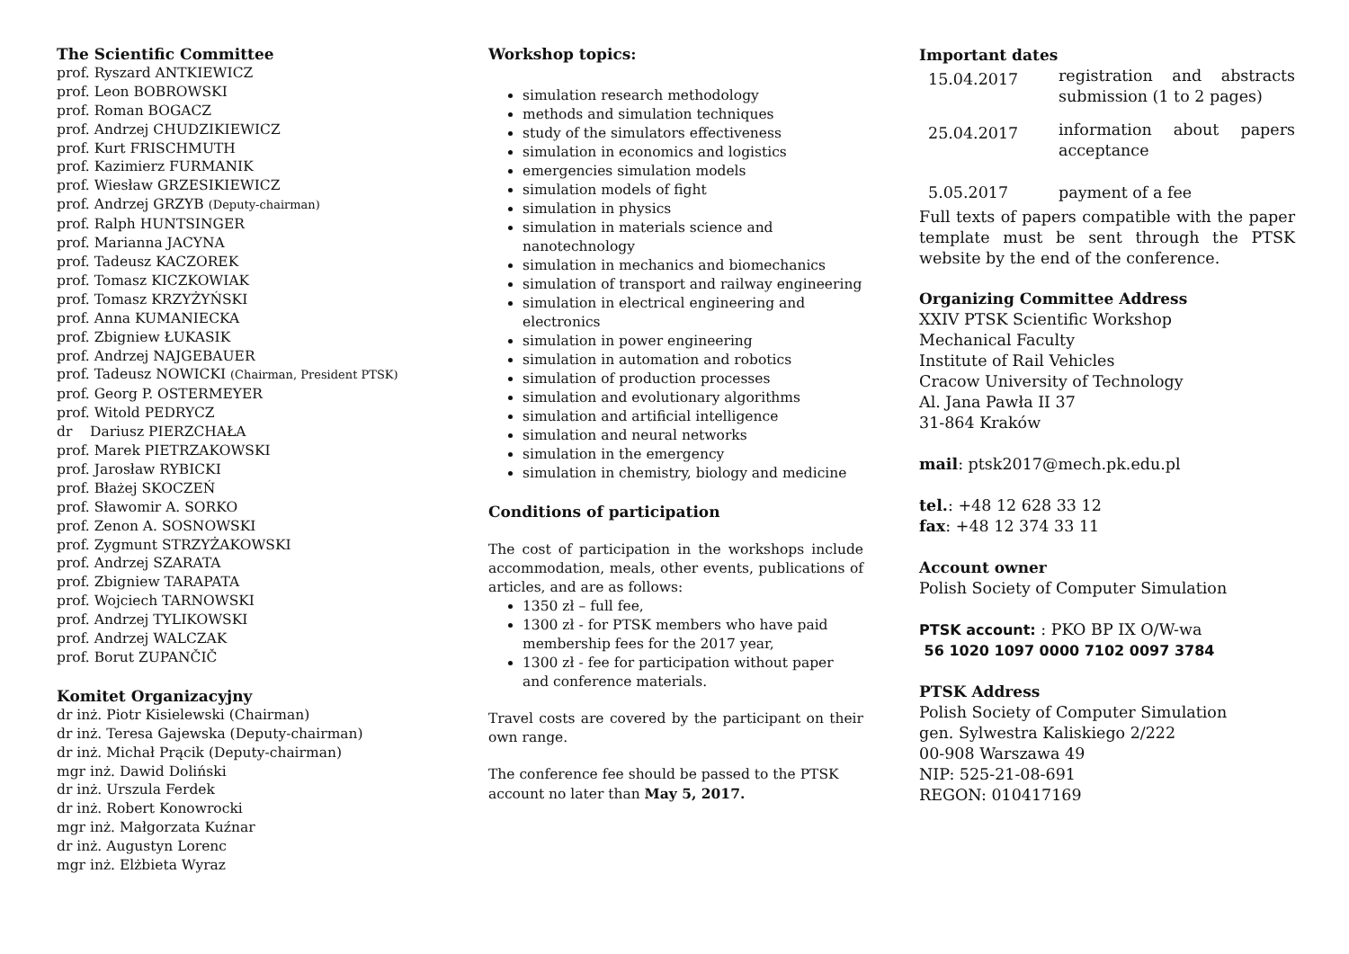The Scientific Committee
prof. Ryszard ANTKIEWICZ
prof. Leon BOBROWSKI
prof. Roman BOGACZ
prof. Andrzej CHUDZIKIEWICZ
prof. Kurt FRISCHMUTH
prof. Kazimierz FURMANIK
prof. Wiesław GRZESIKIEWICZ
prof. Andrzej GRZYB (Deputy-chairman)
prof. Ralph HUNTSINGER
prof. Marianna JACYNA
prof. Tadeusz KACZOREK
prof. Tomasz KICZKOWIAK
prof. Tomasz KRZYŻYŃSKI
prof. Anna KUMANIECKA
prof. Zbigniew ŁUKASIK
prof. Andrzej NAJGEBAUER
prof. Tadeusz NOWICKI (Chairman, President PTSK)
prof. Georg P. OSTERMEYER
prof. Witold PEDRYCZ
dr Dariusz PIERZCHAŁA
prof. Marek PIETRZAKOWSKI
prof. Jarosław RYBICKI
prof. Błażej SKOCZEŃ
prof. Sławomir A. SORKO
prof. Zenon A. SOSNOWSKI
prof. Zygmunt STRZYŻAKOWSKI
prof. Andrzej SZARATA
prof. Zbigniew TARAPATA
prof. Wojciech TARNOWSKI
prof. Andrzej TYLIKOWSKI
prof. Andrzej WALCZAK
prof. Borut ZUPANČIČ
Komitet Organizacyjny
dr inż. Piotr Kisielewski (Chairman)
dr inż. Teresa Gajewska (Deputy-chairman)
dr inż. Michał Prącik (Deputy-chairman)
mgr inż. Dawid Doliński
dr inż. Urszula Ferdek
dr inż. Robert Konowrocki
mgr inż. Małgorzata Kuźnar
dr inż. Augustyn Lorenc
mgr inż. Elżbieta Wyraz
Workshop topics:
simulation research methodology
methods and simulation techniques
study of the simulators effectiveness
simulation in economics and logistics
emergencies simulation models
simulation models of fight
simulation in physics
simulation in materials science and nanotechnology
simulation in mechanics and biomechanics
simulation of transport and railway engineering
simulation in electrical engineering and electronics
simulation in power engineering
simulation in automation and robotics
simulation of production processes
simulation and evolutionary algorithms
simulation and artificial intelligence
simulation and neural networks
simulation in the emergency
simulation in chemistry, biology and medicine
Conditions of participation
The cost of participation in the workshops include accommodation, meals, other events, publications of articles, and are as follows:
1350 zł – full fee,
1300 zł - for PTSK members who have paid membership fees for the 2017 year,
1300 zł - fee for participation without paper and conference materials.
Travel costs are covered by the participant on their own range.
The conference fee should be passed to the PTSK account no later than May 5, 2017.
Important dates
| 15.04.2017 | registration and abstracts submission (1 to 2 pages) |
| 25.04.2017 | information about papers acceptance |
| 5.05.2017 | payment of a fee |
Full texts of papers compatible with the paper template must be sent through the PTSK website by the end of the conference.
Organizing Committee Address
XXIV PTSK Scientific Workshop
Mechanical Faculty
Institute of Rail Vehicles
Cracow University of Technology
Al. Jana Pawła II 37
31-864 Kraków
mail: ptsk2017@mech.pk.edu.pl
tel.: +48 12 628 33 12
fax: +48 12 374 33 11
Account owner
Polish Society of Computer Simulation
PTSK account: : PKO BP IX O/W-wa
56 1020 1097 0000 7102 0097 3784
PTSK Address
Polish Society of Computer Simulation
gen. Sylwestra Kaliskiego 2/222
00-908 Warszawa 49
NIP: 525-21-08-691
REGON: 010417169